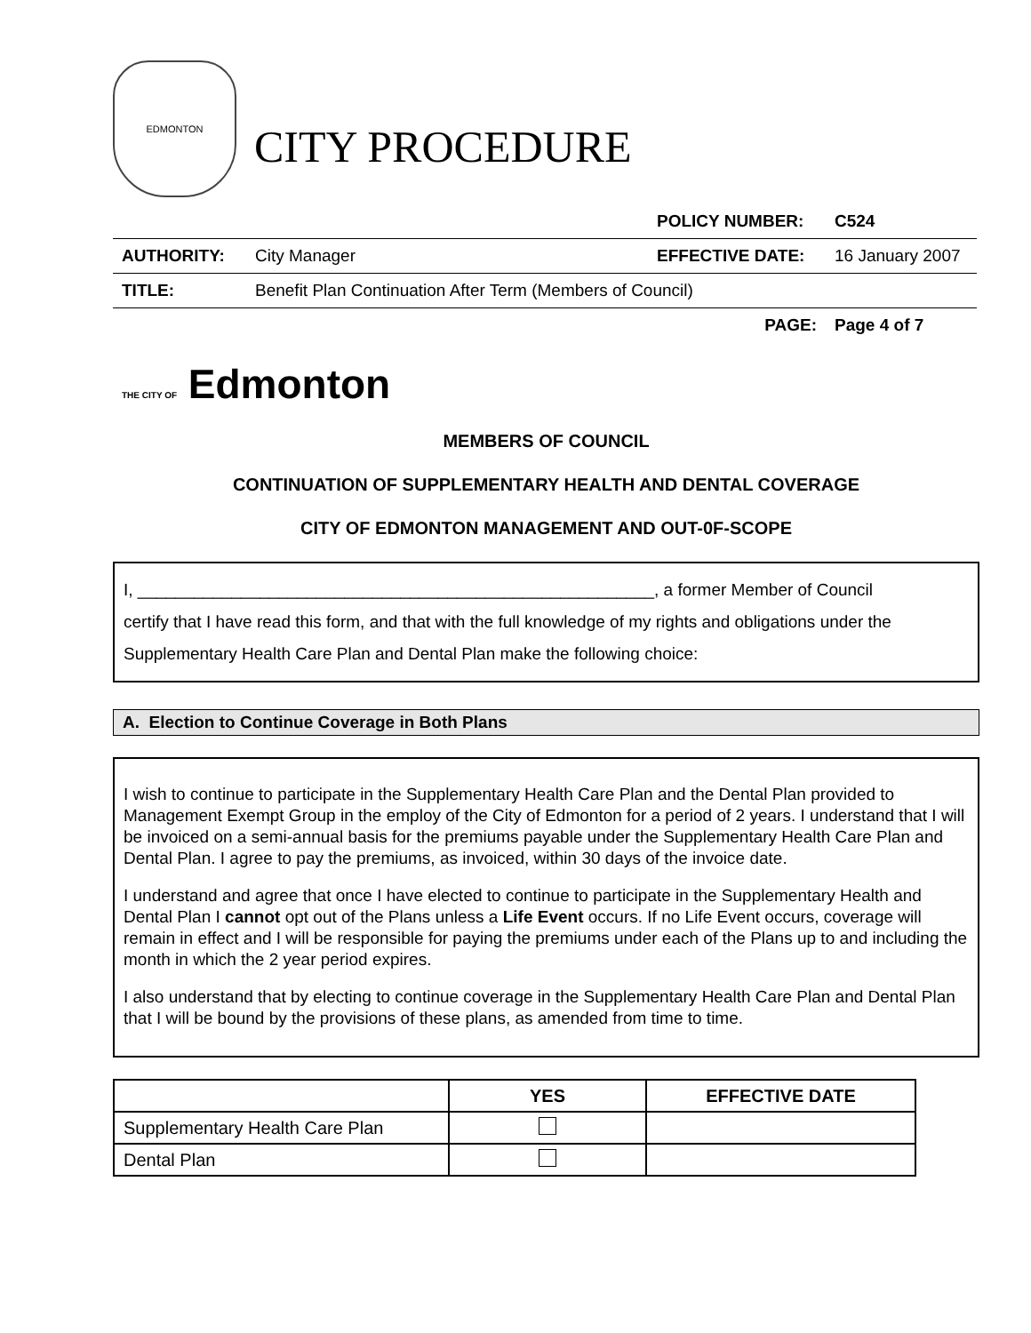EDMONTON
CITY PROCEDURE
| | | POLICY NUMBER: | C524 |
| AUTHORITY: | City Manager | EFFECTIVE DATE: | 16 January 2007 |
| TITLE: | Benefit Plan Continuation After Term (Members of Council) | | |
| | | PAGE: | Page 4 of 7 |
THE CITY OF Edmonton
MEMBERS OF COUNCIL
CONTINUATION OF SUPPLEMENTARY HEALTH AND DENTAL COVERAGE
CITY OF EDMONTON MANAGEMENT AND OUT-0F-SCOPE
I, _______________________________________________________, a former Member of Council
certify that I have read this form, and that with the full knowledge of my rights and obligations under the Supplementary Health Care Plan and Dental Plan make the following choice:
A. Election to Continue Coverage in Both Plans
I wish to continue to participate in the Supplementary Health Care Plan and the Dental Plan provided to Management Exempt Group in the employ of the City of Edmonton for a period of 2 years. I understand that I will be invoiced on a semi-annual basis for the premiums payable under the Supplementary Health Care Plan and Dental Plan. I agree to pay the premiums, as invoiced, within 30 days of the invoice date.
I understand and agree that once I have elected to continue to participate in the Supplementary Health and Dental Plan I cannot opt out of the Plans unless a Life Event occurs. If no Life Event occurs, coverage will remain in effect and I will be responsible for paying the premiums under each of the Plans up to and including the month in which the 2 year period expires.
I also understand that by electing to continue coverage in the Supplementary Health Care Plan and Dental Plan that I will be bound by the provisions of these plans, as amended from time to time.
| | YES | EFFECTIVE DATE |
| --- | --- | --- |
| Supplementary Health Care Plan | | |
| Dental Plan | | |